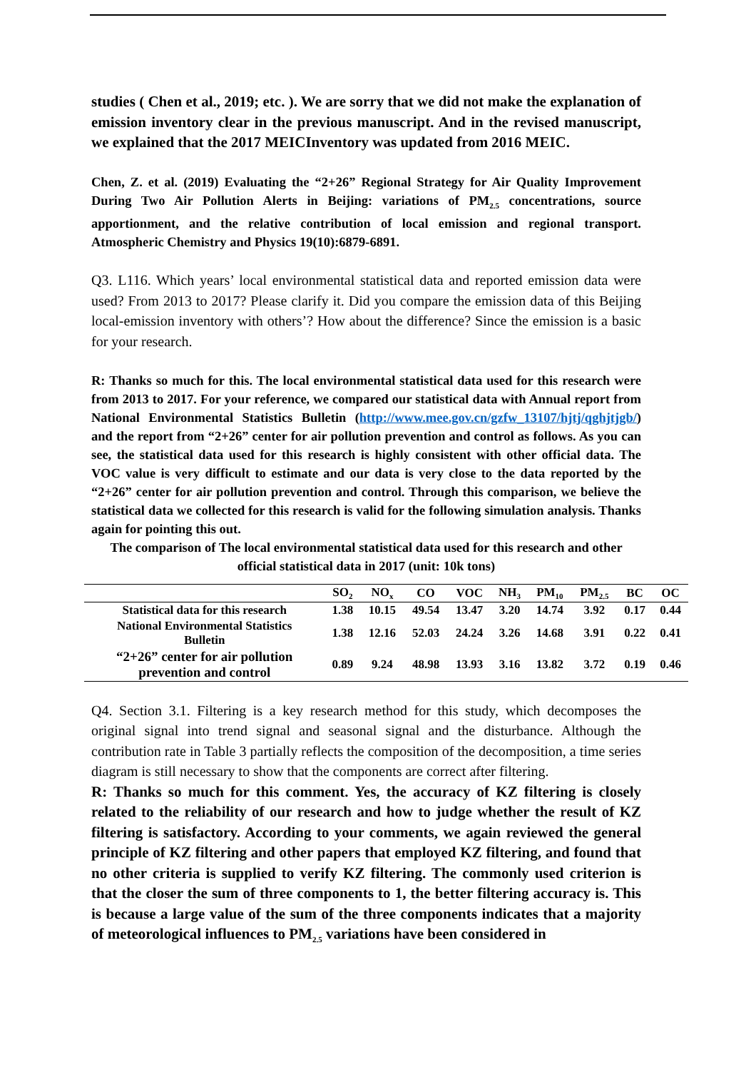studies ( Chen et al., 2019; etc. ). We are sorry that we did not make the explanation of emission inventory clear in the previous manuscript. And in the revised manuscript, we explained that the 2017 MEICInventory was updated from 2016 MEIC.
Chen, Z. et al. (2019) Evaluating the “2+26” Regional Strategy for Air Quality Improvement During Two Air Pollution Alerts in Beijing: variations of PM<sub>2.5</sub> concentrations, source apportionment, and the relative contribution of local emission and regional transport. Atmospheric Chemistry and Physics 19(10):6879-6891.
Q3. L116. Which years’ local environmental statistical data and reported emission data were used? From 2013 to 2017? Please clarify it. Did you compare the emission data of this Beijing local-emission inventory with others’? How about the difference? Since the emission is a basic for your research.
R: Thanks so much for this. The local environmental statistical data used for this research were from 2013 to 2017. For your reference, we compared our statistical data with Annual report from National Environmental Statistics Bulletin (http://www.mee.gov.cn/gzfw_13107/hjtj/qghjtjgb/) and the report from “2+26” center for air pollution prevention and control as follows. As you can see, the statistical data used for this research is highly consistent with other official data. The VOC value is very difficult to estimate and our data is very close to the data reported by the “2+26” center for air pollution prevention and control. Through this comparison, we believe the statistical data we collected for this research is valid for the following simulation analysis. Thanks again for pointing this out.
The comparison of The local environmental statistical data used for this research and other official statistical data in 2017 (unit: 10k tons)
| | SO<sub>2</sub> | NO<sub>x</sub> | CO | VOC | NH<sub>3</sub> | PM<sub>10</sub> | PM<sub>2.5</sub> | BC | OC |
| --- | --- | --- | --- | --- | --- | --- | --- | --- | --- |
| Statistical data for this research | 1.38 | 10.15 | 49.54 | 13.47 | 3.20 | 14.74 | 3.92 | 0.17 | 0.44 |
| National Environmental Statistics Bulletin | 1.38 | 12.16 | 52.03 | 24.24 | 3.26 | 14.68 | 3.91 | 0.22 | 0.41 |
| “2+26” center for air pollution prevention and control | 0.89 | 9.24 | 48.98 | 13.93 | 3.16 | 13.82 | 3.72 | 0.19 | 0.46 |
Q4. Section 3.1. Filtering is a key research method for this study, which decomposes the original signal into trend signal and seasonal signal and the disturbance. Although the contribution rate in Table 3 partially reflects the composition of the decomposition, a time series diagram is still necessary to show that the components are correct after filtering.
R: Thanks so much for this comment. Yes, the accuracy of KZ filtering is closely related to the reliability of our research and how to judge whether the result of KZ filtering is satisfactory. According to your comments, we again reviewed the general principle of KZ filtering and other papers that employed KZ filtering, and found that no other criteria is supplied to verify KZ filtering. The commonly used criterion is that the closer the sum of three components to 1, the better filtering accuracy is. This is because a large value of the sum of the three components indicates that a majority of meteorological influences to PM<sub>2.5</sub> variations have been considered in